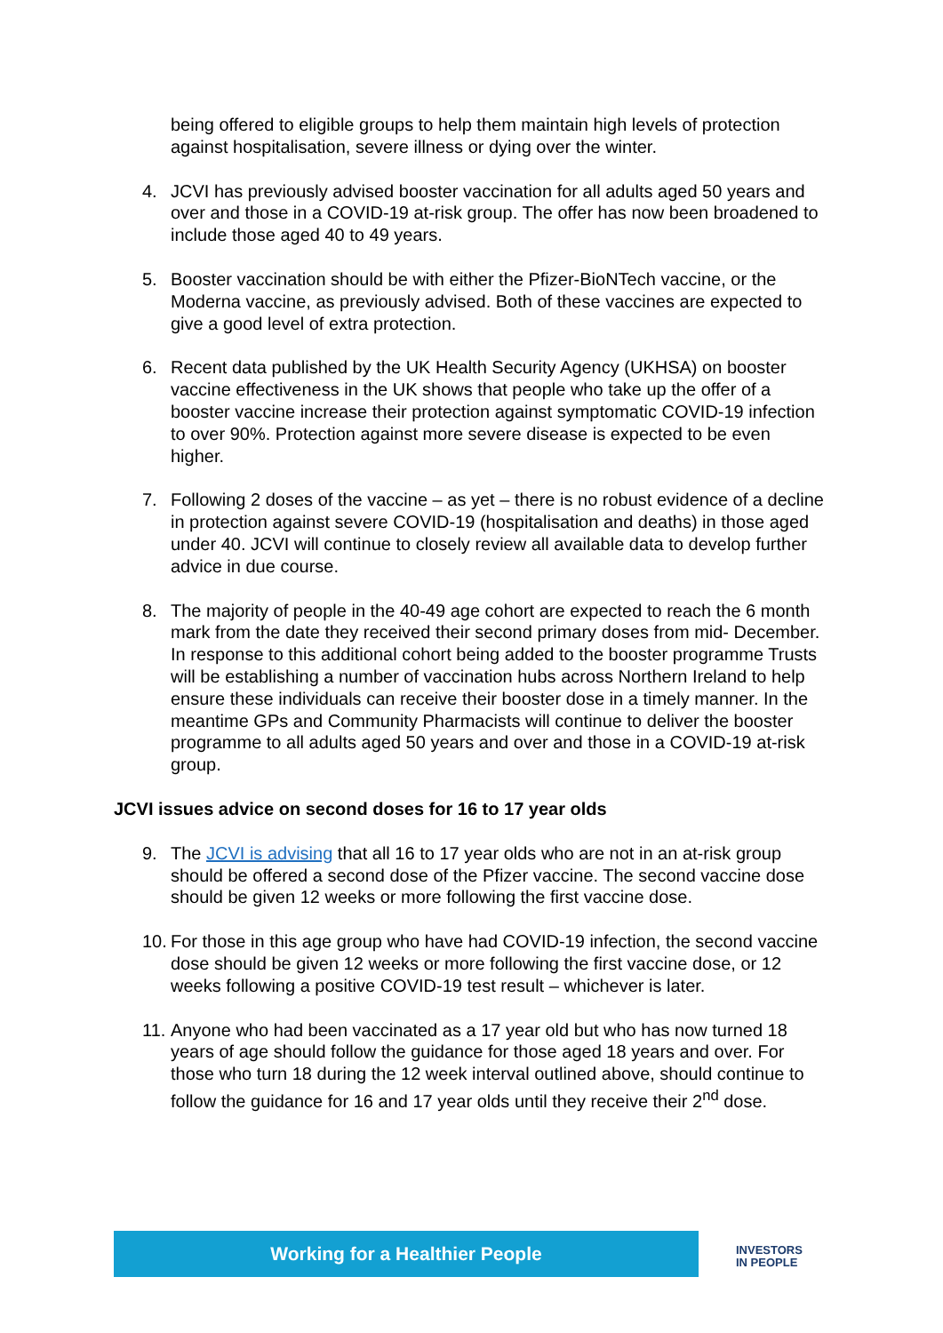being offered to eligible groups to help them maintain high levels of protection against hospitalisation, severe illness or dying over the winter.
4. JCVI has previously advised booster vaccination for all adults aged 50 years and over and those in a COVID-19 at-risk group. The offer has now been broadened to include those aged 40 to 49 years.
5. Booster vaccination should be with either the Pfizer-BioNTech vaccine, or the Moderna vaccine, as previously advised. Both of these vaccines are expected to give a good level of extra protection.
6. Recent data published by the UK Health Security Agency (UKHSA) on booster vaccine effectiveness in the UK shows that people who take up the offer of a booster vaccine increase their protection against symptomatic COVID-19 infection to over 90%. Protection against more severe disease is expected to be even higher.
7. Following 2 doses of the vaccine – as yet – there is no robust evidence of a decline in protection against severe COVID-19 (hospitalisation and deaths) in those aged under 40. JCVI will continue to closely review all available data to develop further advice in due course.
8. The majority of people in the 40-49 age cohort are expected to reach the 6 month mark from the date they received their second primary doses from mid- December. In response to this additional cohort being added to the booster programme Trusts will be establishing a number of vaccination hubs across Northern Ireland to help ensure these individuals can receive their booster dose in a timely manner. In the meantime GPs and Community Pharmacists will continue to deliver the booster programme to all adults aged 50 years and over and those in a COVID-19 at-risk group.
JCVI issues advice on second doses for 16 to 17 year olds
9. The JCVI is advising that all 16 to 17 year olds who are not in an at-risk group should be offered a second dose of the Pfizer vaccine. The second vaccine dose should be given 12 weeks or more following the first vaccine dose.
10. For those in this age group who have had COVID-19 infection, the second vaccine dose should be given 12 weeks or more following the first vaccine dose, or 12 weeks following a positive COVID-19 test result – whichever is later.
11. Anyone who had been vaccinated as a 17 year old but who has now turned 18 years of age should follow the guidance for those aged 18 years and over. For those who turn 18 during the 12 week interval outlined above, should continue to follow the guidance for 16 and 17 year olds until they receive their 2<sup>nd</sup> dose.
Working for a Healthier People
INVESTORS
IN PEOPLE